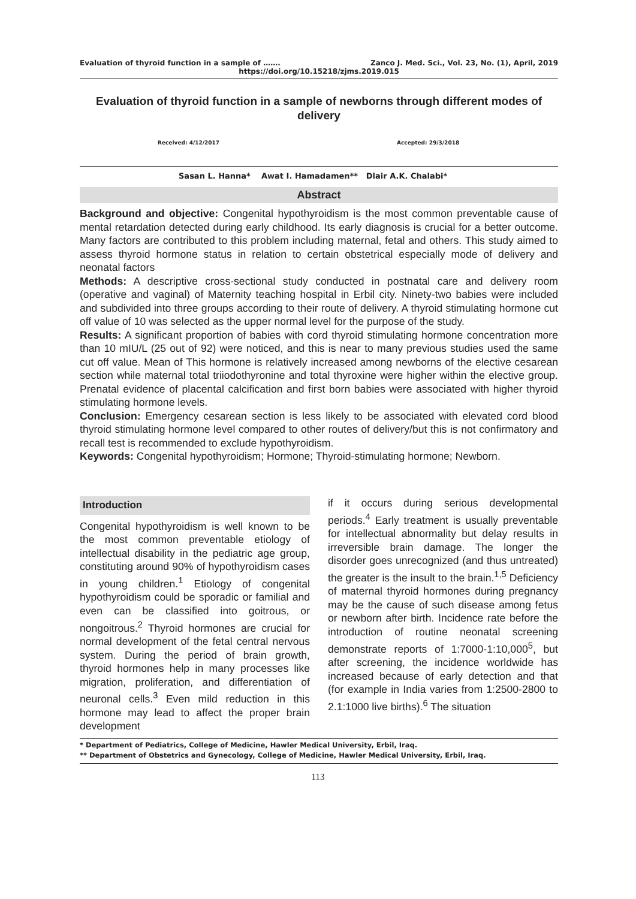Evaluation of thyroid function in a sample of ……. Zanco J. Med. Sci., Vol. 23, No. (1), April, 2019
https://doi.org/10.15218/zjms.2019.015
Evaluation of thyroid function in a sample of newborns through different modes of delivery
Received: 4/12/2017 Accepted: 29/3/2018
Sasan L. Hanna* Awat I. Hamadamen** Dlair A.K. Chalabi*
Abstract
Background and objective: Congenital hypothyroidism is the most common preventable cause of mental retardation detected during early childhood. Its early diagnosis is crucial for a better outcome. Many factors are contributed to this problem including maternal, fetal and others. This study aimed to assess thyroid hormone status in relation to certain obstetrical especially mode of delivery and neonatal factors
Methods: A descriptive cross-sectional study conducted in postnatal care and delivery room (operative and vaginal) of Maternity teaching hospital in Erbil city. Ninety-two babies were included and subdivided into three groups according to their route of delivery. A thyroid stimulating hormone cut off value of 10 was selected as the upper normal level for the purpose of the study.
Results: A significant proportion of babies with cord thyroid stimulating hormone concentration more than 10 mIU/L (25 out of 92) were noticed, and this is near to many previous studies used the same cut off value. Mean of This hormone is relatively increased among newborns of the elective cesarean section while maternal total triiodothyronine and total thyroxine were higher within the elective group. Prenatal evidence of placental calcification and first born babies were associated with higher thyroid stimulating hormone levels.
Conclusion: Emergency cesarean section is less likely to be associated with elevated cord blood thyroid stimulating hormone level compared to other routes of delivery/but this is not confirmatory and recall test is recommended to exclude hypothyroidism.
Keywords: Congenital hypothyroidism; Hormone; Thyroid-stimulating hormone; Newborn.
Introduction
Congenital hypothyroidism is well known to be the most common preventable etiology of intellectual disability in the pediatric age group, constituting around 90% of hypothyroidism cases in young children.<sup>1</sup> Etiology of congenital hypothyroidism could be sporadic or familial and even can be classified into goitrous, or nongoitrous.<sup>2</sup> Thyroid hormones are crucial for normal development of the fetal central nervous system. During the period of brain growth, thyroid hormones help in many processes like migration, proliferation, and differentiation of neuronal cells.<sup>3</sup> Even mild reduction in this hormone may lead to affect the proper brain development
if it occurs during serious developmental periods.<sup>4</sup> Early treatment is usually preventable for intellectual abnormality but delay results in irreversible brain damage. The longer the disorder goes unrecognized (and thus untreated) the greater is the insult to the brain.<sup>1,5</sup> Deficiency of maternal thyroid hormones during pregnancy may be the cause of such disease among fetus or newborn after birth. Incidence rate before the introduction of routine neonatal screening demonstrate reports of 1:7000-1:10,000<sup>5</sup>, but after screening, the incidence worldwide has increased because of early detection and that (for example in India varies from 1:2500-2800 to 2.1:1000 live births).<sup>6</sup> The situation
* Department of Pediatrics, College of Medicine, Hawler Medical University, Erbil, Iraq.
** Department of Obstetrics and Gynecology, College of Medicine, Hawler Medical University, Erbil, Iraq.
113